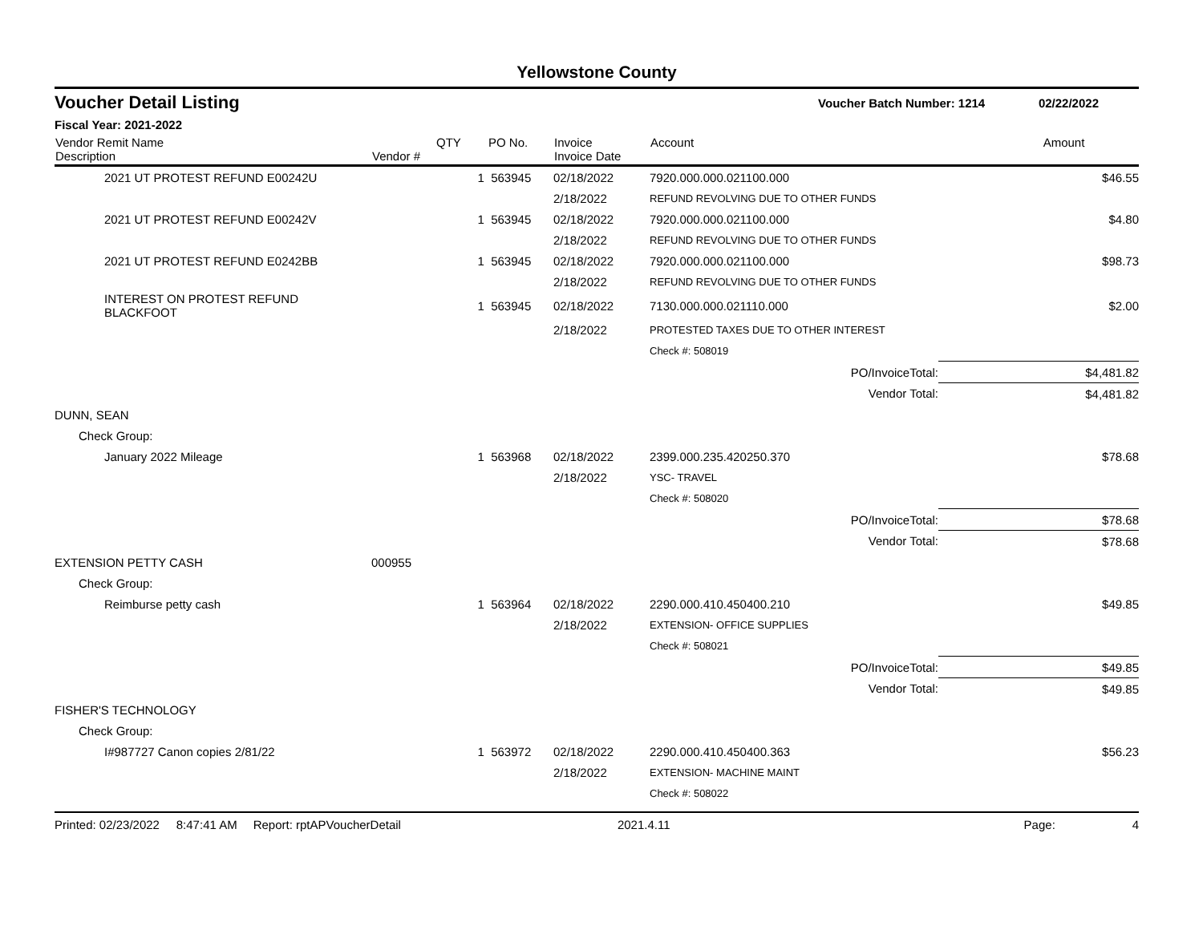Yellowstone County
Voucher Detail Listing Voucher Batch Number: 1214 02/22/2022
Fiscal Year: 2021-2022
| Vendor Remit Name Description | Vendor # | QTY | PO No. | Invoice Invoice Date | Account | Amount |
| --- | --- | --- | --- | --- | --- | --- |
| 2021 UT PROTEST REFUND E00242U | | 1 | 563945 | 02/18/2022 | 7920.000.000.021100.000 | $46.55 |
| | | | | 2/18/2022 | REFUND REVOLVING DUE TO OTHER FUNDS | |
| 2021 UT PROTEST REFUND E00242V | | 1 | 563945 | 02/18/2022 | 7920.000.000.021100.000 | $4.80 |
| | | | | 2/18/2022 | REFUND REVOLVING DUE TO OTHER FUNDS | |
| 2021 UT PROTEST REFUND E0242BB | | 1 | 563945 | 02/18/2022 | 7920.000.000.021100.000 | $98.73 |
| | | | | 2/18/2022 | REFUND REVOLVING DUE TO OTHER FUNDS | |
| INTEREST ON PROTEST REFUND BLACKFOOT | | 1 | 563945 | 02/18/2022 | 7130.000.000.021110.000 | $2.00 |
| | | | | 2/18/2022 | PROTESTED TAXES DUE TO OTHER INTEREST | |
| | | | | | Check #: 508019 | |
| | | | | | PO/InvoiceTotal: | $4,481.82 |
| | | | | | Vendor Total: | $4,481.82 |
| DUNN, SEAN | | | | | | |
| Check Group: | | | | | | |
| January 2022 Mileage | | 1 | 563968 | 02/18/2022 | 2399.000.235.420250.370 | $78.68 |
| | | | | 2/18/2022 | YSC- TRAVEL | |
| | | | | | Check #: 508020 | |
| | | | | | PO/InvoiceTotal: | $78.68 |
| | | | | | Vendor Total: | $78.68 |
| EXTENSION PETTY CASH | 000955 | | | | | |
| Check Group: | | | | | | |
| Reimburse petty cash | | 1 | 563964 | 02/18/2022 | 2290.000.410.450400.210 | $49.85 |
| | | | | 2/18/2022 | EXTENSION- OFFICE SUPPLIES | |
| | | | | | Check #: 508021 | |
| | | | | | PO/InvoiceTotal: | $49.85 |
| | | | | | Vendor Total: | $49.85 |
| FISHER'S TECHNOLOGY | | | | | | |
| Check Group: | | | | | | |
| I#987727 Canon copies 2/81/22 | | 1 | 563972 | 02/18/2022 | 2290.000.410.450400.363 | $56.23 |
| | | | | 2/18/2022 | EXTENSION- MACHINE MAINT | |
| | | | | | Check #: 508022 | |
Printed: 02/23/2022 8:47:41 AM Report: rptAPVoucherDetail 2021.4.11 Page: 4